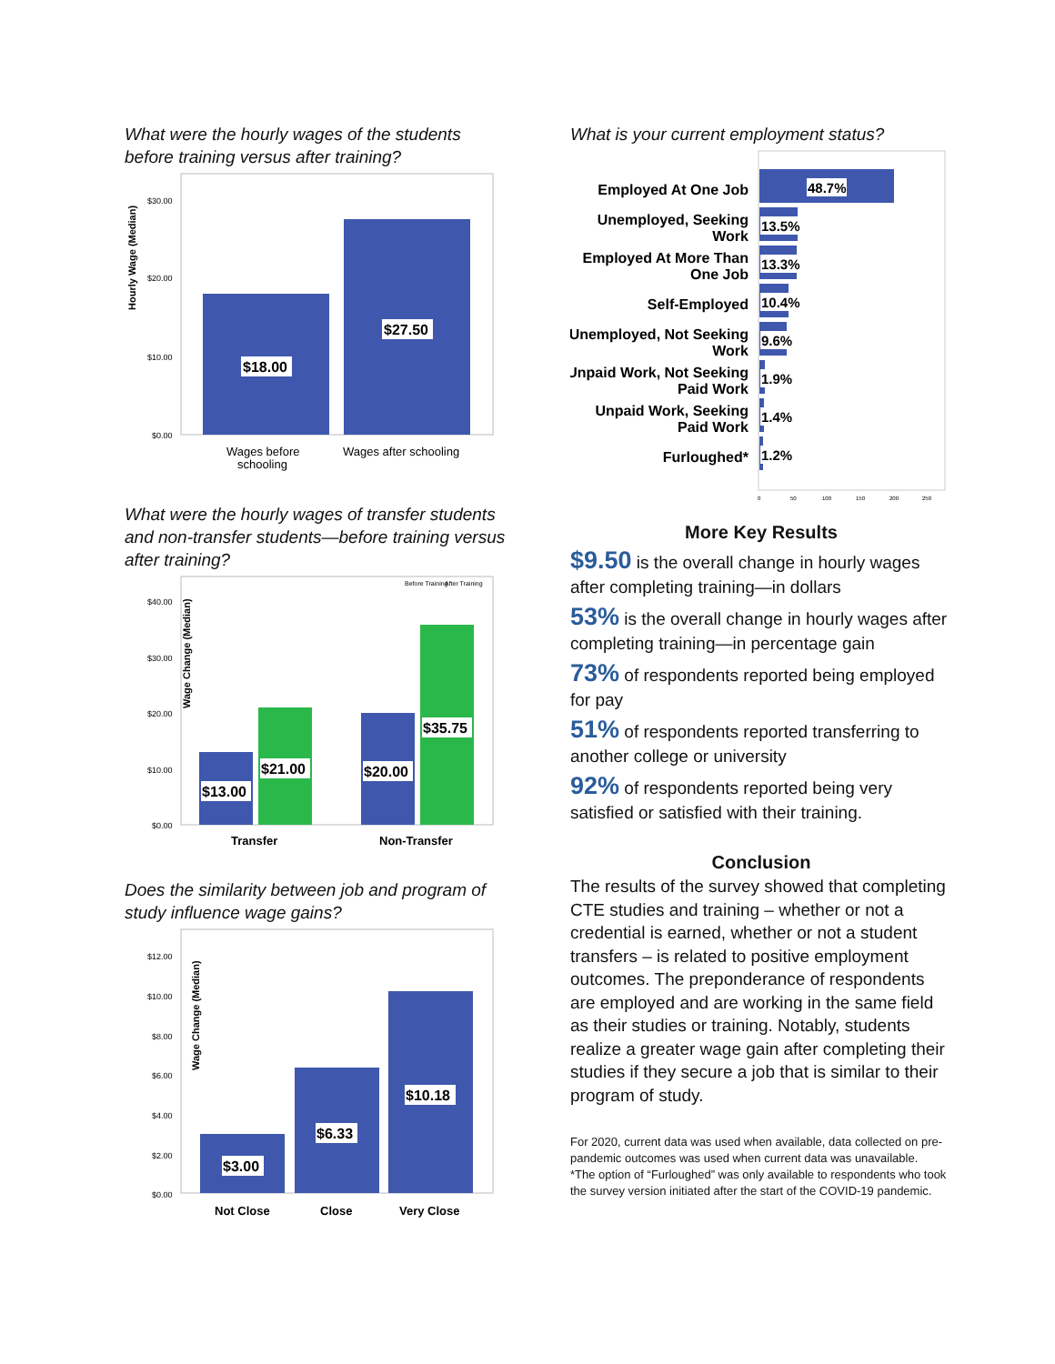What were the hourly wages of the students before training versus after training?
Hourly Wage (Median)
$30.00
$20.00
$10.00
$0.00
$18.00
$27.50
Wages before
schooling
Wages after schooling
What were the hourly wages of transfer students and non-transfer students—before training versus after training?
Before Training
After Training
Wage Change (Median)
$40.00
$30.00
$20.00
$10.00
$0.00
$13.00
$21.00
$20.00
$35.75
Transfer
Non-Transfer
Does the similarity between job and program of study influence wage gains?
Wage Change (Median)
$12.00
$10.00
$8.00
$6.00
$4.00
$2.00
$0.00
$3.00
$6.33
$10.18
Not Close
Close
Very Close
What is your current employment status?
Employed At One Job
Unemployed, Seeking
Work
Employed At More Than
One Job
Self-Employed
Unemployed, Not Seeking
Work
Unpaid Work, Not Seeking
Paid Work
Unpaid Work, Seeking
Paid Work
Furloughed*
48.7%
13.5%
13.3%
10.4%
9.6%
1.9%
1.4%
1.2%
0
50
100
150
200
250
More Key Results
$9.50 is the overall change in hourly wages after completing training—in dollars
53% is the overall change in hourly wages after completing training—in percentage gain
73% of respondents reported being employed for pay
51% of respondents reported transferring to another college or university
92% of respondents reported being very satisfied or satisfied with their training.
Conclusion
The results of the survey showed that completing CTE studies and training – whether or not a credential is earned, whether or not a student transfers – is related to positive employment outcomes. The preponderance of respondents are employed and are working in the same field as their studies or training. Notably, students realize a greater wage gain after completing their studies if they secure a job that is similar to their program of study.
For 2020, current data was used when available, data collected on pre-pandemic outcomes was used when current data was unavailable.
*The option of “Furloughed” was only available to respondents who took the survey version initiated after the start of the COVID-19 pandemic.